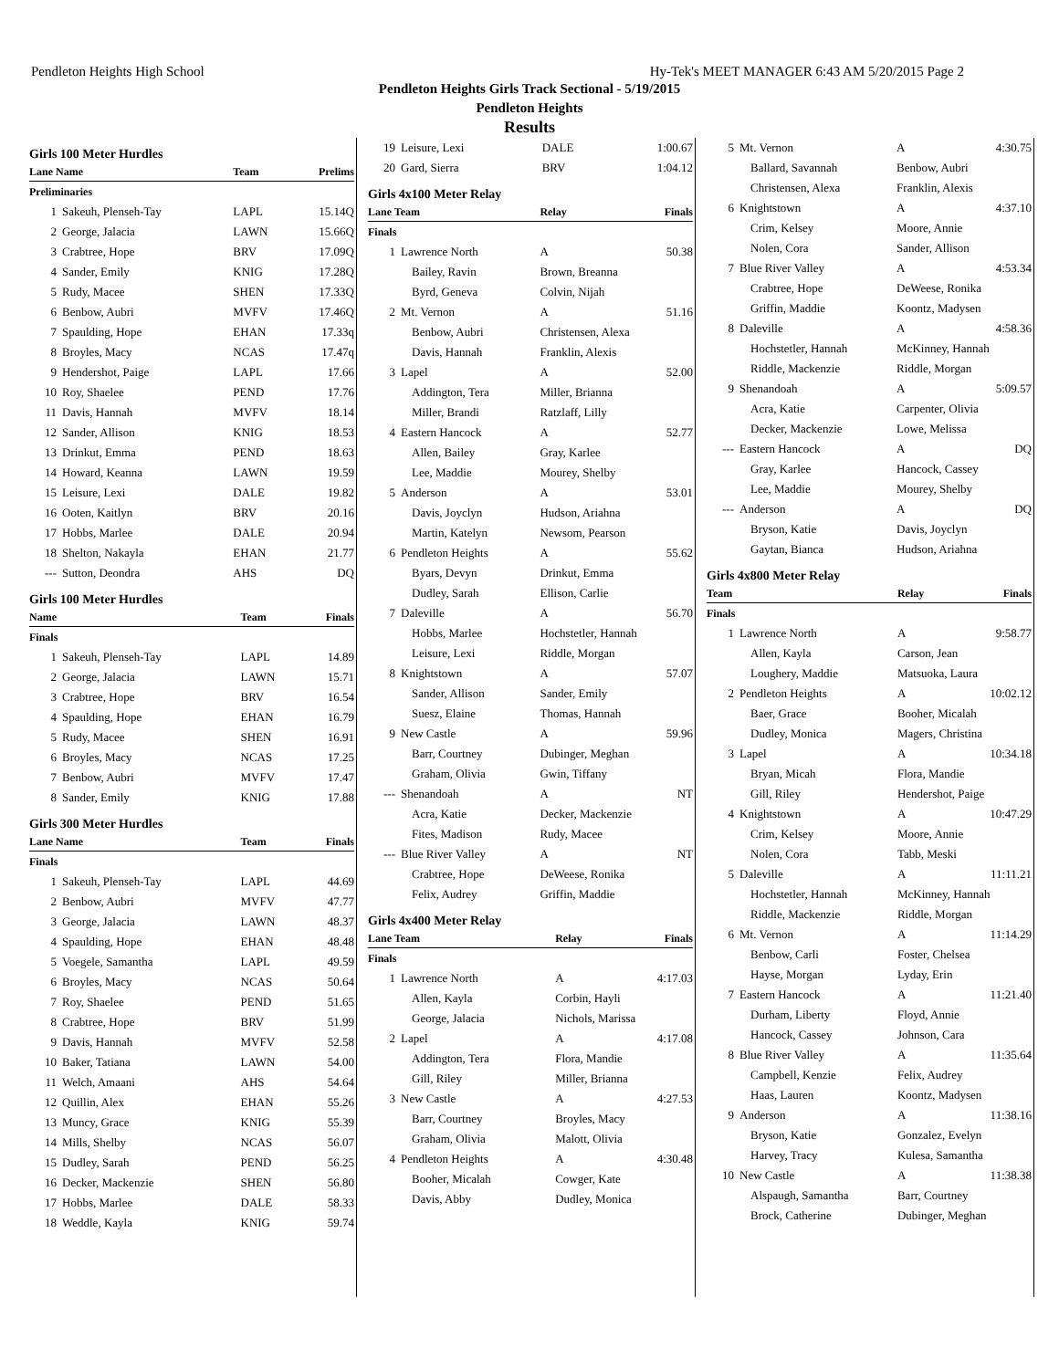Pendleton Heights High School Hy-Tek's MEET MANAGER 6:43 AM 5/20/2015 Page 2
Pendleton Heights Girls Track Sectional - 5/19/2015
Pendleton Heights
Results
Girls 100 Meter Hurdles
| Lane Name | | Team | Prelims |
| --- | --- | --- | --- |
| Preliminaries | | | |
| 1 | Sakeuh, Plenseh-Tay | LAPL | 15.14Q |
| 2 | George, Jalacia | LAWN | 15.66Q |
| 3 | Crabtree, Hope | BRV | 17.09Q |
| 4 | Sander, Emily | KNIG | 17.28Q |
| 5 | Rudy, Macee | SHEN | 17.33Q |
| 6 | Benbow, Aubri | MVFV | 17.46Q |
| 7 | Spaulding, Hope | EHAN | 17.33q |
| 8 | Broyles, Macy | NCAS | 17.47q |
| 9 | Hendershot, Paige | LAPL | 17.66 |
| 10 | Roy, Shaelee | PEND | 17.76 |
| 11 | Davis, Hannah | MVFV | 18.14 |
| 12 | Sander, Allison | KNIG | 18.53 |
| 13 | Drinkut, Emma | PEND | 18.63 |
| 14 | Howard, Keanna | LAWN | 19.59 |
| 15 | Leisure, Lexi | DALE | 19.82 |
| 16 | Ooten, Kaitlyn | BRV | 20.16 |
| 17 | Hobbs, Marlee | DALE | 20.94 |
| 18 | Shelton, Nakayla | EHAN | 21.77 |
| --- | Sutton, Deondra | AHS | DQ |
Girls 100 Meter Hurdles
| Name | | Team | Finals |
| --- | --- | --- | --- |
| Finals | | | |
| 1 | Sakeuh, Plenseh-Tay | LAPL | 14.89 |
| 2 | George, Jalacia | LAWN | 15.71 |
| 3 | Crabtree, Hope | BRV | 16.54 |
| 4 | Spaulding, Hope | EHAN | 16.79 |
| 5 | Rudy, Macee | SHEN | 16.91 |
| 6 | Broyles, Macy | NCAS | 17.25 |
| 7 | Benbow, Aubri | MVFV | 17.47 |
| 8 | Sander, Emily | KNIG | 17.88 |
Girls 300 Meter Hurdles
| Lane Name | | Team | Finals |
| --- | --- | --- | --- |
| Finals | | | |
| 1 | Sakeuh, Plenseh-Tay | LAPL | 44.69 |
| 2 | Benbow, Aubri | MVFV | 47.77 |
| 3 | George, Jalacia | LAWN | 48.37 |
| 4 | Spaulding, Hope | EHAN | 48.48 |
| 5 | Voegele, Samantha | LAPL | 49.59 |
| 6 | Broyles, Macy | NCAS | 50.64 |
| 7 | Roy, Shaelee | PEND | 51.65 |
| 8 | Crabtree, Hope | BRV | 51.99 |
| 9 | Davis, Hannah | MVFV | 52.58 |
| 10 | Baker, Tatiana | LAWN | 54.00 |
| 11 | Welch, Amaani | AHS | 54.64 |
| 12 | Quillin, Alex | EHAN | 55.26 |
| 13 | Muncy, Grace | KNIG | 55.39 |
| 14 | Mills, Shelby | NCAS | 56.07 |
| 15 | Dudley, Sarah | PEND | 56.25 |
| 16 | Decker, Mackenzie | SHEN | 56.80 |
| 17 | Hobbs, Marlee | DALE | 58.33 |
| 18 | Weddle, Kayla | KNIG | 59.74 |
| 19 | Leisure, Lexi | DALE | 1:00.67 |
| 20 | Gard, Sierra | BRV | 1:04.12 |
Girls 4x100 Meter Relay
| Lane Team | | Relay | Finals |
| --- | --- | --- | --- |
| Finals | | | |
| 1 | Lawrence North | A | 50.38 |
| | Bailey, Ravin | Brown, Breanna | |
| | Byrd, Geneva | Colvin, Nijah | |
| 2 | Mt. Vernon | A | 51.16 |
| | Benbow, Aubri | Christensen, Alexa | |
| | Davis, Hannah | Franklin, Alexis | |
| 3 | Lapel | A | 52.00 |
| | Addington, Tera | Miller, Brianna | |
| | Miller, Brandi | Ratzlaff, Lilly | |
| 4 | Eastern Hancock | A | 52.77 |
| | Allen, Bailey | Gray, Karlee | |
| | Lee, Maddie | Mourey, Shelby | |
| 5 | Anderson | A | 53.01 |
| | Davis, Joyclyn | Hudson, Ariahna | |
| | Martin, Katelyn | Newsom, Pearson | |
| 6 | Pendleton Heights | A | 55.62 |
| | Byars, Devyn | Drinkut, Emma | |
| | Dudley, Sarah | Ellison, Carlie | |
| 7 | Daleville | A | 56.70 |
| | Hobbs, Marlee | Hochstetler, Hannah | |
| | Leisure, Lexi | Riddle, Morgan | |
| 8 | Knightstown | A | 57.07 |
| | Sander, Allison | Sander, Emily | |
| | Suesz, Elaine | Thomas, Hannah | |
| 9 | New Castle | A | 59.96 |
| | Barr, Courtney | Dubinger, Meghan | |
| | Graham, Olivia | Gwin, Tiffany | |
| --- | Shenandoah | A | NT |
| | Acra, Katie | Decker, Mackenzie | |
| | Fites, Madison | Rudy, Macee | |
| --- | Blue River Valley | A | NT |
| | Crabtree, Hope | DeWeese, Ronika | |
| | Felix, Audrey | Griffin, Maddie | |
Girls 4x400 Meter Relay
| Lane Team | | Relay | Finals |
| --- | --- | --- | --- |
| Finals | | | |
| 1 | Lawrence North | A | 4:17.03 |
| | Allen, Kayla | Corbin, Hayli | |
| | George, Jalacia | Nichols, Marissa | |
| 2 | Lapel | A | 4:17.08 |
| | Addington, Tera | Flora, Mandie | |
| | Gill, Riley | Miller, Brianna | |
| 3 | New Castle | A | 4:27.53 |
| | Barr, Courtney | Broyles, Macy | |
| | Graham, Olivia | Malott, Olivia | |
| 4 | Pendleton Heights | A | 4:30.48 |
| | Booher, Micalah | Cowger, Kate | |
| | Davis, Abby | Dudley, Monica | |
| 5 | Mt. Vernon | A | 4:30.75 |
| | Ballard, Savannah | Benbow, Aubri | |
| | Christensen, Alexa | Franklin, Alexis | |
| 6 | Knightstown | A | 4:37.10 |
| | Crim, Kelsey | Moore, Annie | |
| | Nolen, Cora | Sander, Allison | |
| 7 | Blue River Valley | A | 4:53.34 |
| | Crabtree, Hope | DeWeese, Ronika | |
| | Griffin, Maddie | Koontz, Madysen | |
| 8 | Daleville | A | 4:58.36 |
| | Hochstetler, Hannah | McKinney, Hannah | |
| | Riddle, Mackenzie | Riddle, Morgan | |
| 9 | Shenandoah | A | 5:09.57 |
| | Acra, Katie | Carpenter, Olivia | |
| | Decker, Mackenzie | Lowe, Melissa | |
| --- | Eastern Hancock | A | DQ |
| | Gray, Karlee | Hancock, Cassey | |
| | Lee, Maddie | Mourey, Shelby | |
| --- | Anderson | A | DQ |
| | Bryson, Katie | Davis, Joyclyn | |
| | Gaytan, Bianca | Hudson, Ariahna | |
Girls 4x800 Meter Relay
| Team | | Relay | Finals |
| --- | --- | --- | --- |
| Finals | | | |
| 1 | Lawrence North | A | 9:58.77 |
| | Allen, Kayla | Carson, Jean | |
| | Loughery, Maddie | Matsuoka, Laura | |
| 2 | Pendleton Heights | A | 10:02.12 |
| | Baer, Grace | Booher, Micalah | |
| | Dudley, Monica | Magers, Christina | |
| 3 | Lapel | A | 10:34.18 |
| | Bryan, Micah | Flora, Mandie | |
| | Gill, Riley | Hendershot, Paige | |
| 4 | Knightstown | A | 10:47.29 |
| | Crim, Kelsey | Moore, Annie | |
| | Nolen, Cora | Tabb, Meski | |
| 5 | Daleville | A | 11:11.21 |
| | Hochstetler, Hannah | McKinney, Hannah | |
| | Riddle, Mackenzie | Riddle, Morgan | |
| 6 | Mt. Vernon | A | 11:14.29 |
| | Benbow, Carli | Foster, Chelsea | |
| | Hayse, Morgan | Lyday, Erin | |
| 7 | Eastern Hancock | A | 11:21.40 |
| | Durham, Liberty | Floyd, Annie | |
| | Hancock, Cassey | Johnson, Cara | |
| 8 | Blue River Valley | A | 11:35.64 |
| | Campbell, Kenzie | Felix, Audrey | |
| | Haas, Lauren | Koontz, Madysen | |
| 9 | Anderson | A | 11:38.16 |
| | Bryson, Katie | Gonzalez, Evelyn | |
| | Harvey, Tracy | Kulesa, Samantha | |
| 10 | New Castle | A | 11:38.38 |
| | Alspaugh, Samantha | Barr, Courtney | |
| | Brock, Catherine | Dubinger, Meghan | |